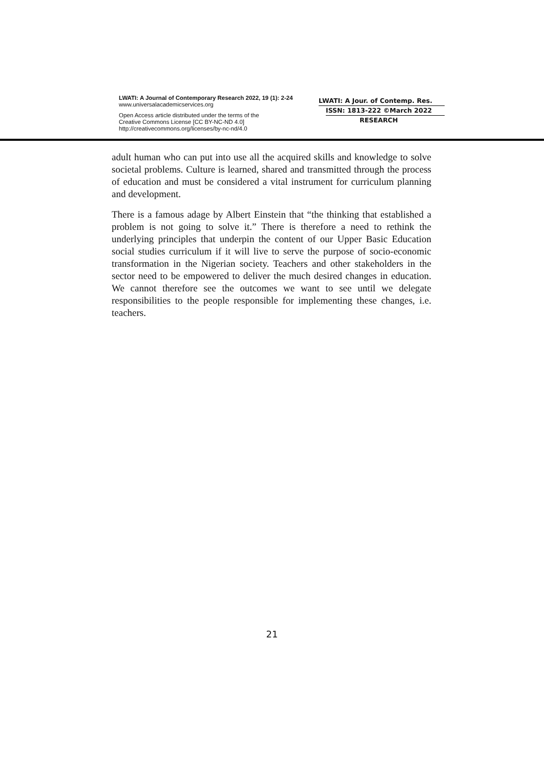LWATI: A Journal of Contemporary Research 2022, 19 (1): 2-24
www.universalacademicservices.org
Open Access article distributed under the terms of the
Creative Commons License [CC BY-NC-ND 4.0]
http://creativecommons.org/licenses/by-nc-nd/4.0
LWATI: A Jour. of Contemp. Res.
ISSN: 1813-222 ©March 2022
RESEARCH
adult human who can put into use all the acquired skills and knowledge to solve societal problems. Culture is learned, shared and transmitted through the process of education and must be considered a vital instrument for curriculum planning and development.
There is a famous adage by Albert Einstein that “the thinking that established a problem is not going to solve it.” There is therefore a need to rethink the underlying principles that underpin the content of our Upper Basic Education social studies curriculum if it will live to serve the purpose of socio-economic transformation in the Nigerian society. Teachers and other stakeholders in the sector need to be empowered to deliver the much desired changes in education. We cannot therefore see the outcomes we want to see until we delegate responsibilities to the people responsible for implementing these changes, i.e. teachers.
21